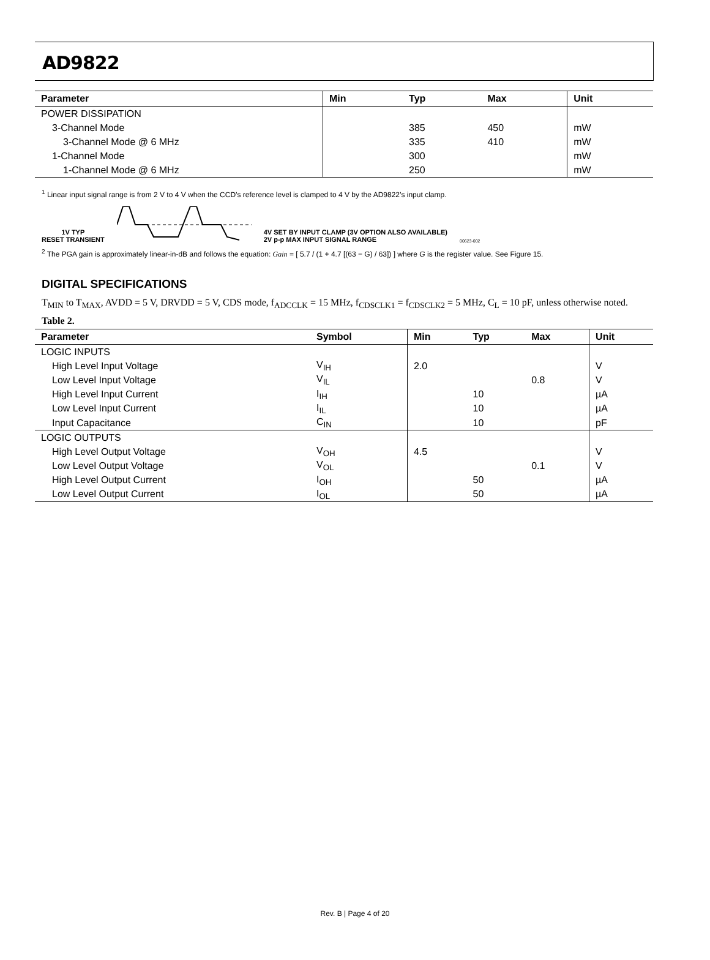AD9822
| Parameter | Min | Typ | Max | Unit |
| --- | --- | --- | --- | --- |
| POWER DISSIPATION | | | | |
| 3-Channel Mode | | 385 | 450 | mW |
| 3-Channel Mode @ 6 MHz | | 335 | 410 | mW |
| 1-Channel Mode | | 300 | | mW |
| 1-Channel Mode @ 6 MHz | | 250 | | mW |
<sup>1</sup> Linear input signal range is from 2 V to 4 V when the CCD’s reference level is clamped to 4 V by the AD9822’s input clamp.
1V TYP
RESET TRANSIENT
4V SET BY INPUT CLAMP (3V OPTION ALSO AVAILABLE)
2V p-p MAX INPUT SIGNAL RANGE
00623-002
<sup>2</sup> The PGA gain is approximately linear-in-dB and follows the equation: Gain = [ 5.7 / (1 + 4.7 [(63 − G) / 63]) ] where G is the register value. See Figure 15.
DIGITAL SPECIFICATIONS
T<sub>MIN</sub> to T<sub>MAX</sub>, AVDD = 5 V, DRVDD = 5 V, CDS mode, f<sub>ADCCLK</sub> = 15 MHz, f<sub>CDSCLK1</sub> = f<sub>CDSCLK2</sub> = 5 MHz, C<sub>L</sub> = 10 pF, unless otherwise noted.
Table 2.
| Parameter | Symbol | Min | Typ | Max | Unit |
| --- | --- | --- | --- | --- | --- |
| LOGIC INPUTS | | | | | |
| High Level Input Voltage | V<sub>IH</sub> | 2.0 | | | V |
| Low Level Input Voltage | V<sub>IL</sub> | | | 0.8 | V |
| High Level Input Current | I<sub>IH</sub> | | 10 | | µA |
| Low Level Input Current | I<sub>IL</sub> | | 10 | | µA |
| Input Capacitance | C<sub>IN</sub> | | 10 | | pF |
| LOGIC OUTPUTS | | | | | |
| High Level Output Voltage | V<sub>OH</sub> | 4.5 | | | V |
| Low Level Output Voltage | V<sub>OL</sub> | | | 0.1 | V |
| High Level Output Current | I<sub>OH</sub> | | 50 | | µA |
| Low Level Output Current | I<sub>OL</sub> | | 50 | | µA |
Rev. B | Page 4 of 20